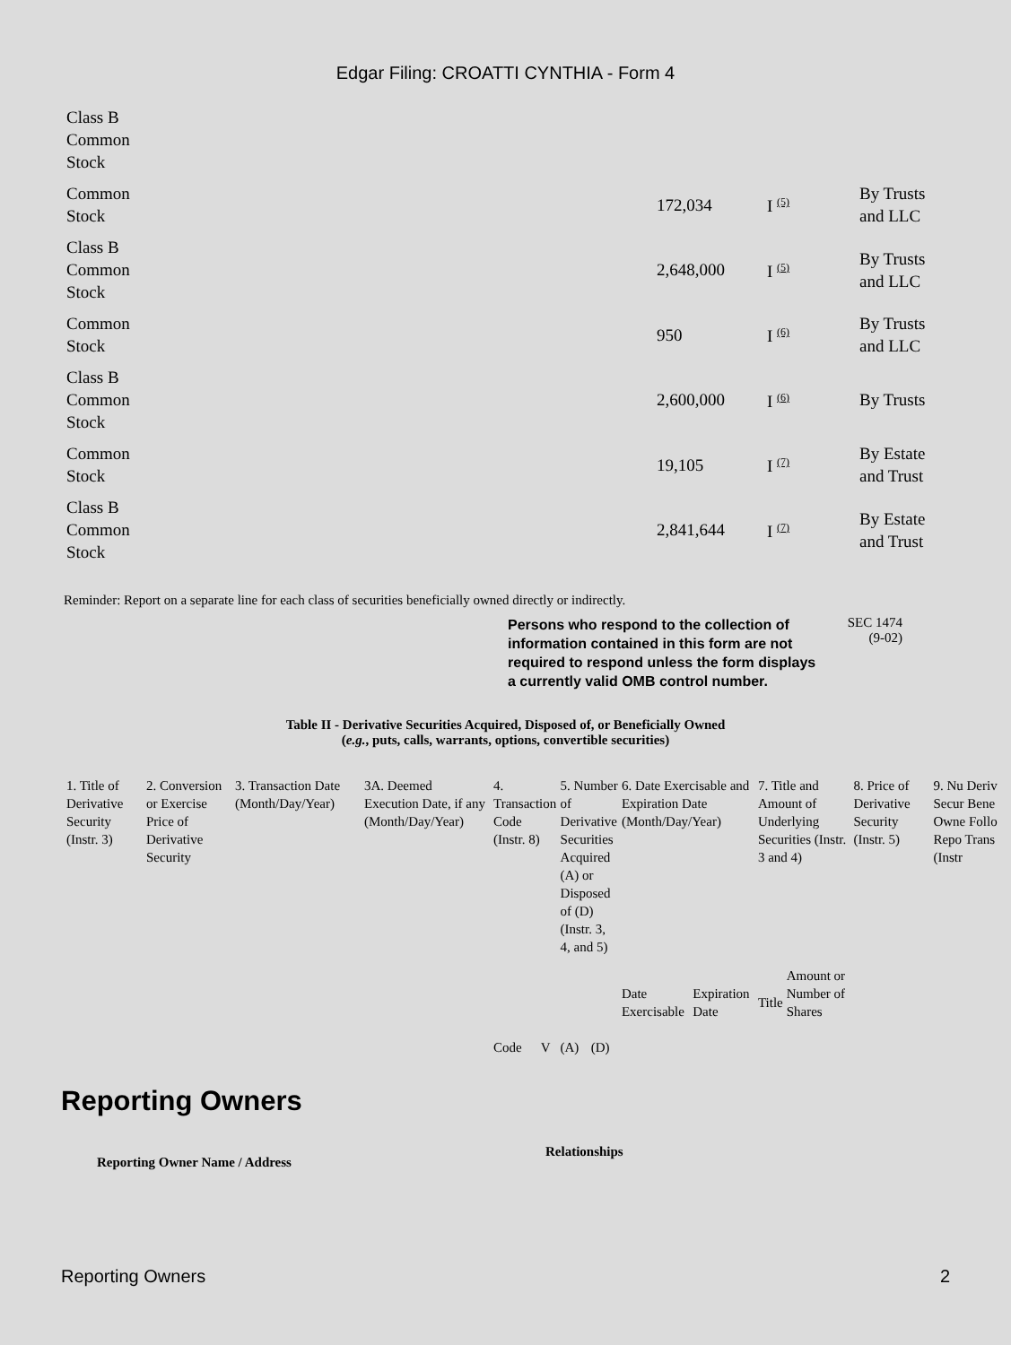Edgar Filing: CROATTI CYNTHIA - Form 4
| Class B Common Stock | | | |
| Common Stock | 172,034 | I <sup>(5)</sup> | By Trusts and LLC |
| Class B Common Stock | 2,648,000 | I <sup>(5)</sup> | By Trusts and LLC |
| Common Stock | 950 | I <sup>(6)</sup> | By Trusts and LLC |
| Class B Common Stock | 2,600,000 | I <sup>(6)</sup> | By Trusts |
| Common Stock | 19,105 | I <sup>(7)</sup> | By Estate and Trust |
| Class B Common Stock | 2,841,644 | I <sup>(7)</sup> | By Estate and Trust |
Reminder: Report on a separate line for each class of securities beneficially owned directly or indirectly.
Persons who respond to the collection of information contained in this form are not required to respond unless the form displays a currently valid OMB control number.
SEC 1474
(9-02)
Table II - Derivative Securities Acquired, Disposed of, or Beneficially Owned
(e.g., puts, calls, warrants, options, convertible securities)
| 1. Title of Derivative Security (Instr. 3) | 2. Conversion or Exercise Price of Derivative Security | 3. Transaction Date (Month/Day/Year) | 3A. Deemed Execution Date, if any (Month/Day/Year) | 4. Transaction Code (Instr. 8) | | 5. Number of Derivative Securities Acquired (A) or Disposed of (D) (Instr. 3, 4, and 5) | | 6. Date Exercisable and Expiration Date (Month/Day/Year) | | 7. Title and Amount of Underlying Securities (Instr. 3 and 4) | | 8. Price of Derivative Security (Instr. 5) | 9. Nu Deriv Secur Bene Owne Follo Repo Trans (Instr |
| | | | | Code | V | (A) | (D) | Date Exercisable | Expiration Date | Title | Amount or Number of Shares | | |
Reporting Owners
Reporting Owner Name / Address
Relationships
Reporting Owners 2